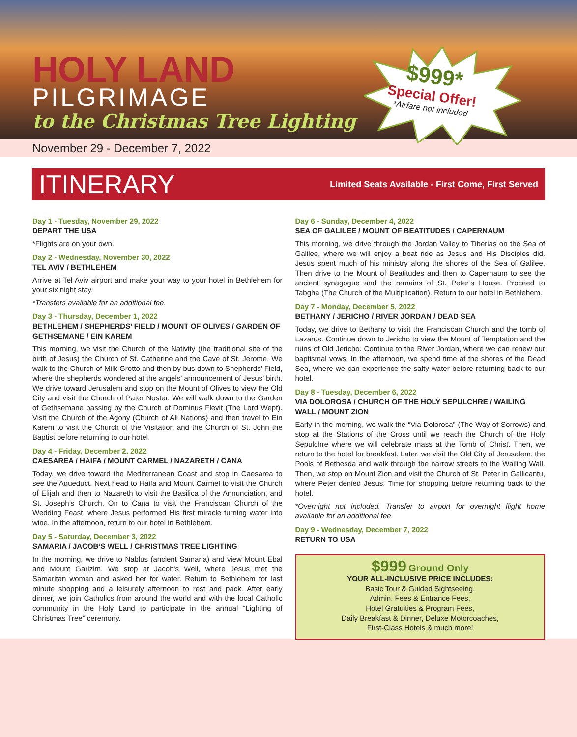HOLY LAND
PILGRIMAGE
to the Christmas Tree Lighting
$999*
Special Offer!
*Airfare not included
November 29 - December 7, 2022
ITINERARY
Limited Seats Available - First Come, First Served
Day 1 - Tuesday, November 29, 2022
DEPART THE USA
*Flights are on your own.
Day 2 - Wednesday, November 30, 2022
TEL AVIV / BETHLEHEM
Arrive at Tel Aviv airport and make your way to your hotel in Bethlehem for your six night stay.
*Transfers available for an additional fee.
Day 3 - Thursday, December 1, 2022
BETHLEHEM / SHEPHERDS’ FIELD / MOUNT OF OLIVES / GARDEN OF GETHSEMANE / EIN KAREM
This morning, we visit the Church of the Nativity (the traditional site of the birth of Jesus) the Church of St. Catherine and the Cave of St. Jerome. We walk to the Church of Milk Grotto and then by bus down to Shepherds’ Field, where the shepherds wondered at the angels’ announcement of Jesus’ birth. We drive toward Jerusalem and stop on the Mount of Olives to view the Old City and visit the Church of Pater Noster. We will walk down to the Garden of Gethsemane passing by the Church of Dominus Flevit (The Lord Wept). Visit the Church of the Agony (Church of All Nations) and then travel to Ein Karem to visit the Church of the Visitation and the Church of St. John the Baptist before returning to our hotel.
Day 4 - Friday, December 2, 2022
CAESAREA / HAIFA / MOUNT CARMEL / NAZARETH / CANA
Today, we drive toward the Mediterranean Coast and stop in Caesarea to see the Aqueduct. Next head to Haifa and Mount Carmel to visit the Church of Elijah and then to Nazareth to visit the Basilica of the Annunciation, and St. Joseph’s Church. On to Cana to visit the Franciscan Church of the Wedding Feast, where Jesus performed His first miracle turning water into wine. In the afternoon, return to our hotel in Bethlehem.
Day 5 - Saturday, December 3, 2022
SAMARIA / JACOB’S WELL / CHRISTMAS TREE LIGHTING
In the morning, we drive to Nablus (ancient Samaria) and view Mount Ebal and Mount Garizim. We stop at Jacob’s Well, where Jesus met the Samaritan woman and asked her for water. Return to Bethlehem for last minute shopping and a leisurely afternoon to rest and pack. After early dinner, we join Catholics from around the world and with the local Catholic community in the Holy Land to participate in the annual “Lighting of Christmas Tree” ceremony.
Day 6 - Sunday, December 4, 2022
SEA OF GALILEE / MOUNT OF BEATITUDES / CAPERNAUM
This morning, we drive through the Jordan Valley to Tiberias on the Sea of Galilee, where we will enjoy a boat ride as Jesus and His Disciples did. Jesus spent much of his ministry along the shores of the Sea of Galilee. Then drive to the Mount of Beatitudes and then to Capernaum to see the ancient synagogue and the remains of St. Peter’s House. Proceed to Tabgha (The Church of the Multiplication). Return to our hotel in Bethlehem.
Day 7 - Monday, December 5, 2022
BETHANY / JERICHO / RIVER JORDAN / DEAD SEA
Today, we drive to Bethany to visit the Franciscan Church and the tomb of Lazarus. Continue down to Jericho to view the Mount of Temptation and the ruins of Old Jericho. Continue to the River Jordan, where we can renew our baptismal vows. In the afternoon, we spend time at the shores of the Dead Sea, where we can experience the salty water before returning back to our hotel.
Day 8 - Tuesday, December 6, 2022
VIA DOLOROSA / CHURCH OF THE HOLY SEPULCHRE / WAILING WALL / MOUNT ZION
Early in the morning, we walk the “Via Dolorosa” (The Way of Sorrows) and stop at the Stations of the Cross until we reach the Church of the Holy Sepulchre where we will celebrate mass at the Tomb of Christ. Then, we return to the hotel for breakfast. Later, we visit the Old City of Jerusalem, the Pools of Bethesda and walk through the narrow streets to the Wailing Wall. Then, we stop on Mount Zion and visit the Church of St. Peter in Gallicantu, where Peter denied Jesus. Time for shopping before returning back to the hotel.
*Overnight not included. Transfer to airport for overnight flight home available for an additional fee.
Day 9 - Wednesday, December 7, 2022
RETURN TO USA
$999 Ground Only
YOUR ALL-INCLUSIVE PRICE INCLUDES:
Basic Tour & Guided Sightseeing,
Admin. Fees & Entrance Fees,
Hotel Gratuities & Program Fees,
Daily Breakfast & Dinner, Deluxe Motorcoaches,
First-Class Hotels & much more!